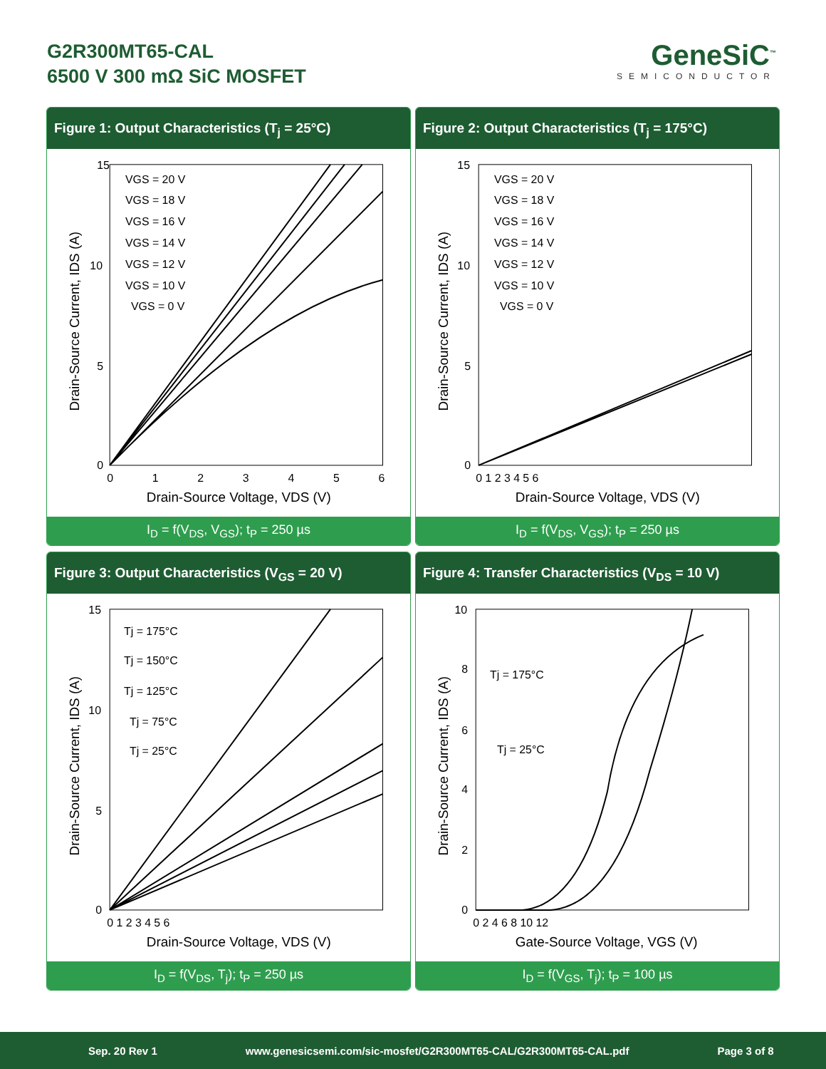G2R300MT65-CAL
6500 V 300 mΩ SiC MOSFET
GeneSiC<sup>™</sup>
SEMICONDUCTOR
Figure 1: Output Characteristics (T<sub>j</sub> = 25°C)
VGS = 20 V
VGS = 18 V
VGS = 16 V
VGS = 14 V
VGS = 12 V
VGS = 10 V
VGS = 0 V
15
10
5
0
0
1
2
3
4
5
6
Drain-Source Voltage, VDS (V)
Drain-Source Current, IDS (A)
I<sub>D</sub> = f(V<sub>DS</sub>, V<sub>GS</sub>); t<sub>P</sub> = 250 µs
Figure 2: Output Characteristics (T<sub>j</sub> = 175°C)
VGS = 20 V
VGS = 18 V
VGS = 16 V
VGS = 14 V
VGS = 12 V
VGS = 10 V
VGS = 0 V
15
10
5
0
0 1 2 3 4 5 6
Drain-Source Voltage, VDS (V)
Drain-Source Current, IDS (A)
I<sub>D</sub> = f(V<sub>DS</sub>, V<sub>GS</sub>); t<sub>P</sub> = 250 µs
Figure 3: Output Characteristics (V<sub>GS</sub> = 20 V)
Tj = 175°C
Tj = 150°C
Tj = 125°C
Tj = 75°C
Tj = 25°C
15
10
5
0
0 1 2 3 4 5 6
Drain-Source Voltage, VDS (V)
Drain-Source Current, IDS (A)
I<sub>D</sub> = f(V<sub>DS</sub>, T<sub>j</sub>); t<sub>P</sub> = 250 µs
Figure 4: Transfer Characteristics (V<sub>DS</sub> = 10 V)
Tj = 175°C
Tj = 25°C
10
8
6
4
2
0
0 2 4 6 8 10 12
Gate-Source Voltage, VGS (V)
Drain-Source Current, IDS (A)
I<sub>D</sub> = f(V<sub>GS</sub>, T<sub>j</sub>); t<sub>P</sub> = 100 µs
Sep. 20 Rev 1 www.genesicsemi.com/sic-mosfet/G2R300MT65-CAL/G2R300MT65-CAL.pdf Page 3 of 8